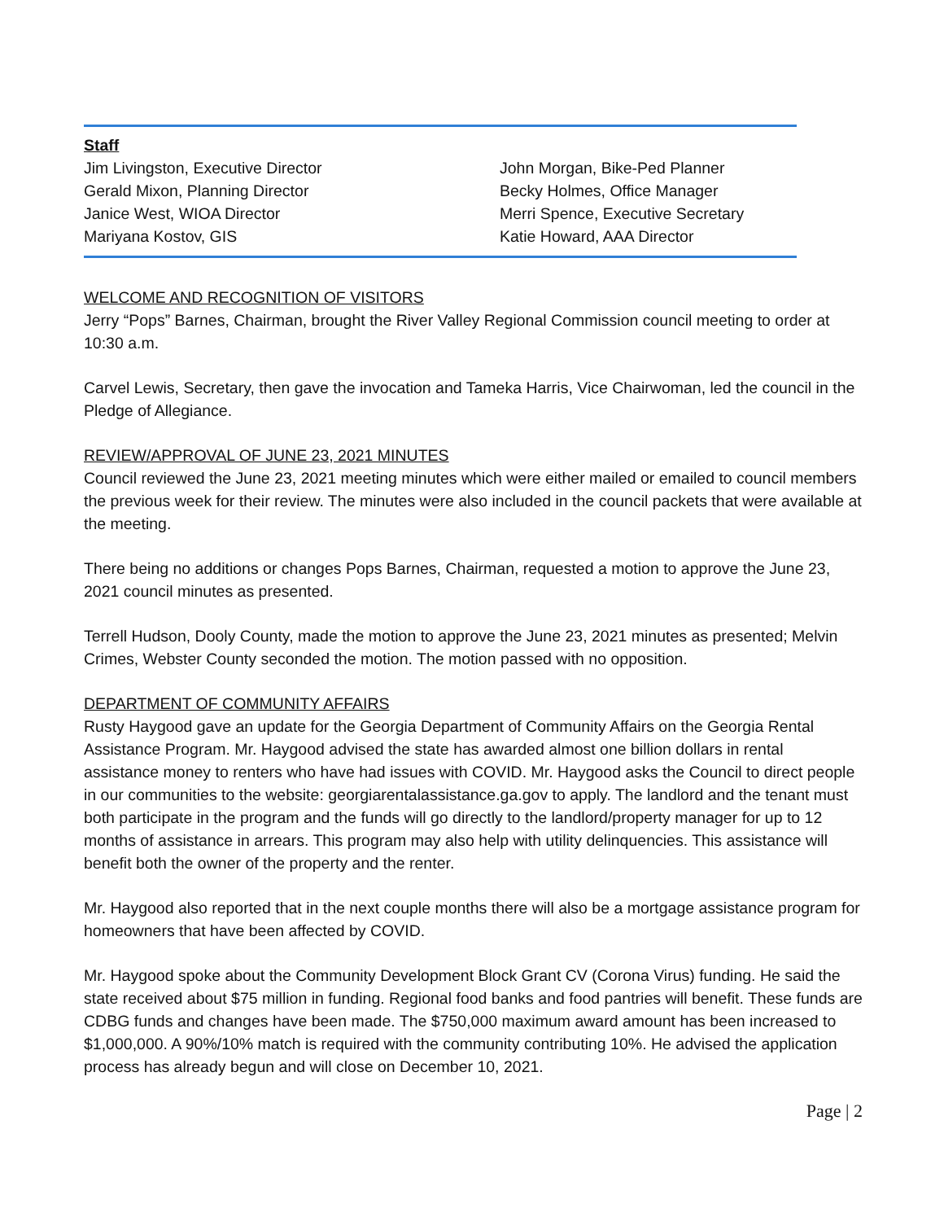Staff
Jim Livingston, Executive Director
John Morgan, Bike-Ped Planner
Gerald Mixon, Planning Director
Becky Holmes, Office Manager
Janice West, WIOA Director
Merri Spence, Executive Secretary
Mariyana Kostov, GIS
Katie Howard, AAA Director
WELCOME AND RECOGNITION OF VISITORS
Jerry “Pops” Barnes, Chairman, brought the River Valley Regional Commission council meeting to order at 10:30 a.m.
Carvel Lewis, Secretary, then gave the invocation and Tameka Harris, Vice Chairwoman, led the council in the Pledge of Allegiance.
REVIEW/APPROVAL OF JUNE 23, 2021 MINUTES
Council reviewed the June 23, 2021 meeting minutes which were either mailed or emailed to council members the previous week for their review. The minutes were also included in the council packets that were available at the meeting.
There being no additions or changes Pops Barnes, Chairman, requested a motion to approve the June 23, 2021 council minutes as presented.
Terrell Hudson, Dooly County, made the motion to approve the June 23, 2021 minutes as presented; Melvin Crimes, Webster County seconded the motion. The motion passed with no opposition.
DEPARTMENT OF COMMUNITY AFFAIRS
Rusty Haygood gave an update for the Georgia Department of Community Affairs on the Georgia Rental Assistance Program. Mr. Haygood advised the state has awarded almost one billion dollars in rental assistance money to renters who have had issues with COVID. Mr. Haygood asks the Council to direct people in our communities to the website: georgiarentalassistance.ga.gov to apply. The landlord and the tenant must both participate in the program and the funds will go directly to the landlord/property manager for up to 12 months of assistance in arrears. This program may also help with utility delinquencies. This assistance will benefit both the owner of the property and the renter.
Mr. Haygood also reported that in the next couple months there will also be a mortgage assistance program for homeowners that have been affected by COVID.
Mr. Haygood spoke about the Community Development Block Grant CV (Corona Virus) funding. He said the state received about $75 million in funding. Regional food banks and food pantries will benefit. These funds are CDBG funds and changes have been made. The $750,000 maximum award amount has been increased to $1,000,000. A 90%/10% match is required with the community contributing 10%. He advised the application process has already begun and will close on December 10, 2021.
Page | 2